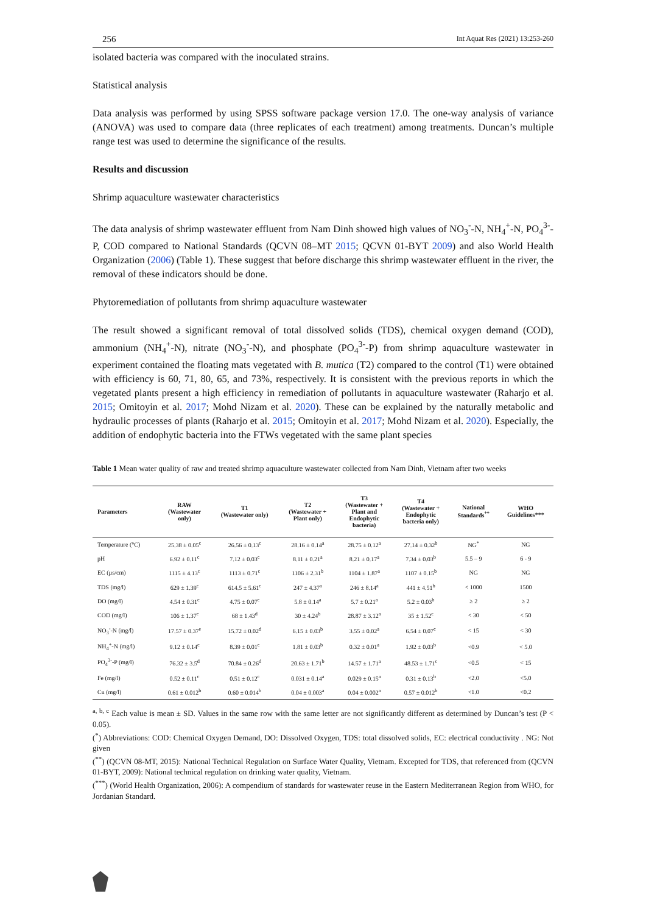256 Int Aquat Res (2021) 13:253-260
isolated bacteria was compared with the inoculated strains.
Statistical analysis
Data analysis was performed by using SPSS software package version 17.0. The one-way analysis of variance (ANOVA) was used to compare data (three replicates of each treatment) among treatments. Duncan’s multiple range test was used to determine the significance of the results.
Results and discussion
Shrimp aquaculture wastewater characteristics
The data analysis of shrimp wastewater effluent from Nam Dinh showed high values of NO<sub>3</sub><sup>-</sup>-N, NH<sub>4</sub><sup>+</sup>-N, PO<sub>4</sub><sup>3-</sup>-P, COD compared to National Standards (QCVN 08–MT 2015; QCVN 01-BYT 2009) and also World Health Organization (2006) (Table 1). These suggest that before discharge this shrimp wastewater effluent in the river, the removal of these indicators should be done.
Phytoremediation of pollutants from shrimp aquaculture wastewater
The result showed a significant removal of total dissolved solids (TDS), chemical oxygen demand (COD), ammonium (NH<sub>4</sub><sup>+</sup>-N), nitrate (NO<sub>3</sub><sup>-</sup>-N), and phosphate (PO<sub>4</sub><sup>3-</sup>-P) from shrimp aquaculture wastewater in experiment contained the floating mats vegetated with B. mutica (T2) compared to the control (T1) were obtained with efficiency is 60, 71, 80, 65, and 73%, respectively. It is consistent with the previous reports in which the vegetated plants present a high efficiency in remediation of pollutants in aquaculture wastewater (Raharjo et al. 2015; Omitoyin et al. 2017; Mohd Nizam et al. 2020). These can be explained by the naturally metabolic and hydraulic processes of plants (Raharjo et al. 2015; Omitoyin et al. 2017; Mohd Nizam et al. 2020). Especially, the addition of endophytic bacteria into the FTWs vegetated with the same plant species
Table 1 Mean water quality of raw and treated shrimp aquaculture wastewater collected from Nam Dinh, Vietnam after two weeks
| Parameters | RAW (Wastewater only) | T1 (Wastewater only) | T2 (Wastewater + Plant only) | T3 (Wastewater + Plant and Endophytic bacteria) | T4 (Wastewater + Endophytic bacteria only) | National Standards<sup>**</sup> | WHO Guidelines*** |
| --- | --- | --- | --- | --- | --- | --- | --- |
| Temperature (°C) | 25.38 ± 0.05<sup>c</sup> | 26.56 ± 0.13<sup>c</sup> | 28.16 ± 0.14<sup>a</sup> | 28.75 ± 0.12<sup>a</sup> | 27.14 ± 0.32<sup>b</sup> | NG<sup>*</sup> | NG |
| pH | 6.92 ± 0.11<sup>c</sup> | 7.12 ± 0.03<sup>c</sup> | 8.11 ± 0.21<sup>a</sup> | 8.21 ± 0.17<sup>a</sup> | 7.34 ± 0.03<sup>b</sup> | 5.5 – 9 | 6 - 9 |
| EC (µs/cm) | 1115 ± 4.13<sup>c</sup> | 1113 ± 0.71<sup>c</sup> | 1106 ± 2.31<sup>b</sup> | 1104 ± 1.87<sup>a</sup> | 1107 ± 0.15<sup>b</sup> | NG | NG |
| TDS (mg/l) | 629 ± 1.39<sup>c</sup> | 614.5 ± 5.61<sup>c</sup> | 247 ± 4.37<sup>a</sup> | 246 ± 8.14<sup>a</sup> | 441 ± 4.51<sup>b</sup> | < 1000 | 1500 |
| DO (mg/l) | 4.54 ± 0.31<sup>c</sup> | 4.75 ± 0.07<sup>c</sup> | 5.8 ± 0.14<sup>a</sup> | 5.7 ± 0.21<sup>a</sup> | 5.2 ± 0.03<sup>b</sup> | ≥ 2 | ≥ 2 |
| COD (mg/l) | 106 ± 1.37<sup>e</sup> | 68 ± 1.43<sup>d</sup> | 30 ± 4.24<sup>b</sup> | 28.87 ± 3.12<sup>a</sup> | 35 ± 1.52<sup>c</sup> | < 30 | < 50 |
| NO<sub>3</sub><sup>-</sup>-N (mg/l) | 17.57 ± 0.37<sup>e</sup> | 15.72 ± 0.02<sup>d</sup> | 6.15 ± 0.03<sup>b</sup> | 3.55 ± 0.02<sup>a</sup> | 6.54 ± 0.07<sup>c</sup> | < 15 | < 30 |
| NH<sub>4</sub><sup>+</sup>-N (mg/l) | 9.12 ± 0.14<sup>c</sup> | 8.39 ± 0.01<sup>c</sup> | 1.81 ± 0.03<sup>b</sup> | 0.32 ± 0.01<sup>a</sup> | 1.92 ± 0.03<sup>b</sup> | <0.9 | < 5.0 |
| PO<sub>4</sub><sup>3-</sup>-P (mg/l) | 76.32 ± 3.5<sup>d</sup> | 70.84 ± 0.26<sup>d</sup> | 20.63 ± 1.71<sup>b</sup> | 14.57 ± 1.71<sup>a</sup> | 48.53 ± 1.71<sup>c</sup> | <0.5 | < 15 |
| Fe (mg/l) | 0.52 ± 0.11<sup>c</sup> | 0.51 ± 0.12<sup>c</sup> | 0.031 ± 0.14<sup>a</sup> | 0.029 ± 0.15<sup>a</sup> | 0.31 ± 0.13<sup>b</sup> | <2.0 | <5.0 |
| Cu (mg/l) | 0.61 ± 0.012<sup>b</sup> | 0.60 ± 0.014<sup>b</sup> | 0.04 ± 0.003<sup>a</sup> | 0.04 ± 0.002<sup>a</sup> | 0.57 ± 0.012<sup>b</sup> | <1.0 | <0.2 |
<sup>a, b, c</sup> Each value is mean ± SD. Values in the same row with the same letter are not significantly different as determined by Duncan’s test (P < 0.05).
(<sup>*</sup>) Abbreviations: COD: Chemical Oxygen Demand, DO: Dissolved Oxygen, TDS: total dissolved solids, EC: electrical conductivity . NG: Not given
(<sup>**</sup>) (QCVN 08-MT, 2015): National Technical Regulation on Surface Water Quality, Vietnam. Excepted for TDS, that referenced from (QCVN 01-BYT, 2009): National technical regulation on drinking water quality, Vietnam.
(<sup>***</sup>) (World Health Organization, 2006): A compendium of standards for wastewater reuse in the Eastern Mediterranean Region from WHO, for Jordanian Standard.